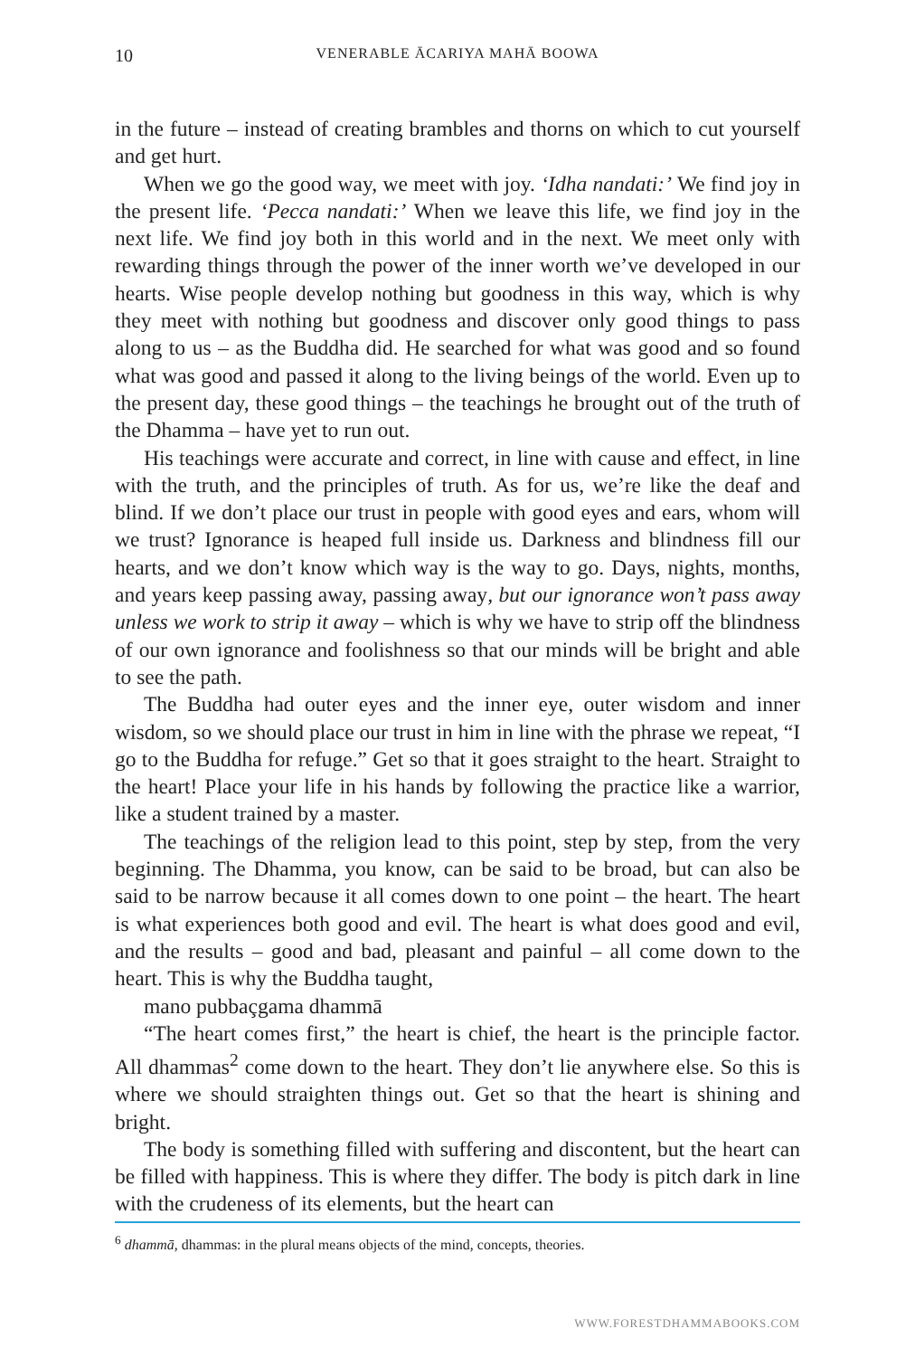10 VENERABLE ĀCARIYA MAHĀ BOOWA
in the future – instead of creating brambles and thorns on which to cut yourself and get hurt.
When we go the good way, we meet with joy. ‘Idha nandati:’ We find joy in the present life. ‘Pecca nandati:’ When we leave this life, we find joy in the next life. We find joy both in this world and in the next. We meet only with rewarding things through the power of the inner worth we’ve developed in our hearts. Wise people develop nothing but goodness in this way, which is why they meet with nothing but goodness and discover only good things to pass along to us – as the Buddha did. He searched for what was good and so found what was good and passed it along to the living beings of the world. Even up to the present day, these good things – the teachings he brought out of the truth of the Dhamma – have yet to run out.
His teachings were accurate and correct, in line with cause and effect, in line with the truth, and the principles of truth. As for us, we’re like the deaf and blind. If we don’t place our trust in people with good eyes and ears, whom will we trust? Ignorance is heaped full inside us. Darkness and blindness fill our hearts, and we don’t know which way is the way to go. Days, nights, months, and years keep passing away, passing away, but our ignorance won’t pass away unless we work to strip it away – which is why we have to strip off the blindness of our own ignorance and foolishness so that our minds will be bright and able to see the path.
The Buddha had outer eyes and the inner eye, outer wisdom and inner wisdom, so we should place our trust in him in line with the phrase we repeat, “I go to the Buddha for refuge.” Get so that it goes straight to the heart. Straight to the heart! Place your life in his hands by following the practice like a warrior, like a student trained by a master.
The teachings of the religion lead to this point, step by step, from the very beginning. The Dhamma, you know, can be said to be broad, but can also be said to be narrow because it all comes down to one point – the heart. The heart is what experiences both good and evil. The heart is what does good and evil, and the results – good and bad, pleasant and painful – all come down to the heart. This is why the Buddha taught,
mano pubbaçgama dhammā
“The heart comes first,” the heart is chief, the heart is the principle factor. All dhammas<sup>2</sup> come down to the heart. They don’t lie anywhere else. So this is where we should straighten things out. Get so that the heart is shining and bright.
The body is something filled with suffering and discontent, but the heart can be filled with happiness. This is where they differ. The body is pitch dark in line with the crudeness of its elements, but the heart can
<sup>6</sup> dhammā, dhammas: in the plural means objects of the mind, concepts, theories.
WWW.FORESTDHAMMABOOKS.COM